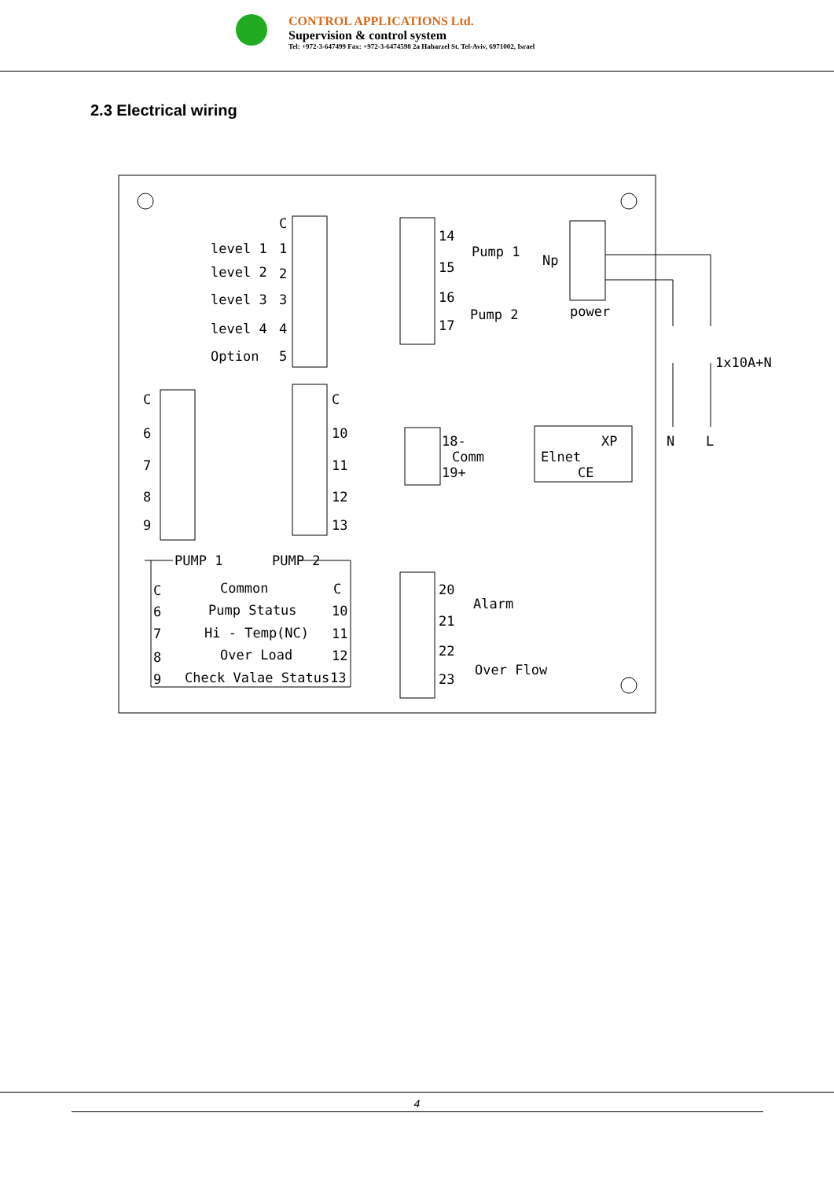CONTROL APPLICATIONS Ltd.
Supervision & control system
Tel: +972-3-647499 Fax: +972-3-6474598 2a Habarzel St. Tel-Aviv, 6971002, Israel
2.3 Electrical wiring
level 1
level 2
level 3
level 4
Option
C
1
2
3
4
5
14
15
16
17
Pump 1
Pump 2
Np
power
1x10A+N
N
L
C
6
7
8
9
C
10
11
12
13
18-
Comm
19+
Elnet
XP
CE
PUMP 1
PUMP 2
C
Common
C
6
Pump Status
10
7
Hi - Temp(NC)
11
8
Over Load
12
9
Check Valae Status
13
20
21
22
23
Alarm
Over Flow
4